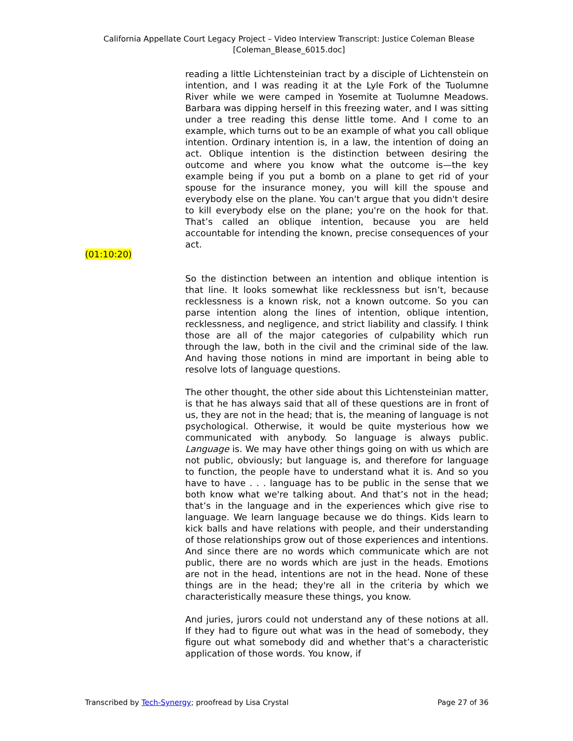California Appellate Court Legacy Project – Video Interview Transcript: Justice Coleman Blease
[Coleman_Blease_6015.doc]
reading a little Lichtensteinian tract by a disciple of Lichtenstein on intention, and I was reading it at the Lyle Fork of the Tuolumne River while we were camped in Yosemite at Tuolumne Meadows. Barbara was dipping herself in this freezing water, and I was sitting under a tree reading this dense little tome. And I come to an example, which turns out to be an example of what you call oblique intention. Ordinary intention is, in a law, the intention of doing an act. Oblique intention is the distinction between desiring the outcome and where you know what the outcome is—the key example being if you put a bomb on a plane to get rid of your spouse for the insurance money, you will kill the spouse and everybody else on the plane. You can't argue that you didn't desire to kill everybody else on the plane; you're on the hook for that. That’s called an oblique intention, because you are held accountable for intending the known, precise consequences of your act.
(01:10:20)
So the distinction between an intention and oblique intention is that line. It looks somewhat like recklessness but isn’t, because recklessness is a known risk, not a known outcome. So you can parse intention along the lines of intention, oblique intention, recklessness, and negligence, and strict liability and classify. I think those are all of the major categories of culpability which run through the law, both in the civil and the criminal side of the law. And having those notions in mind are important in being able to resolve lots of language questions.
The other thought, the other side about this Lichtensteinian matter, is that he has always said that all of these questions are in front of us, they are not in the head; that is, the meaning of language is not psychological. Otherwise, it would be quite mysterious how we communicated with anybody. So language is always public. Language is. We may have other things going on with us which are not public, obviously; but language is, and therefore for language to function, the people have to understand what it is. And so you have to have . . . language has to be public in the sense that we both know what we're talking about. And that’s not in the head; that’s in the language and in the experiences which give rise to language. We learn language because we do things. Kids learn to kick balls and have relations with people, and their understanding of those relationships grow out of those experiences and intentions. And since there are no words which communicate which are not public, there are no words which are just in the heads. Emotions are not in the head, intentions are not in the head. None of these things are in the head; they're all in the criteria by which we characteristically measure these things, you know.
And juries, jurors could not understand any of these notions at all. If they had to figure out what was in the head of somebody, they figure out what somebody did and whether that’s a characteristic application of those words. You know, if
Transcribed by Tech-Synergy; proofread by Lisa Crystal Page 27 of 36